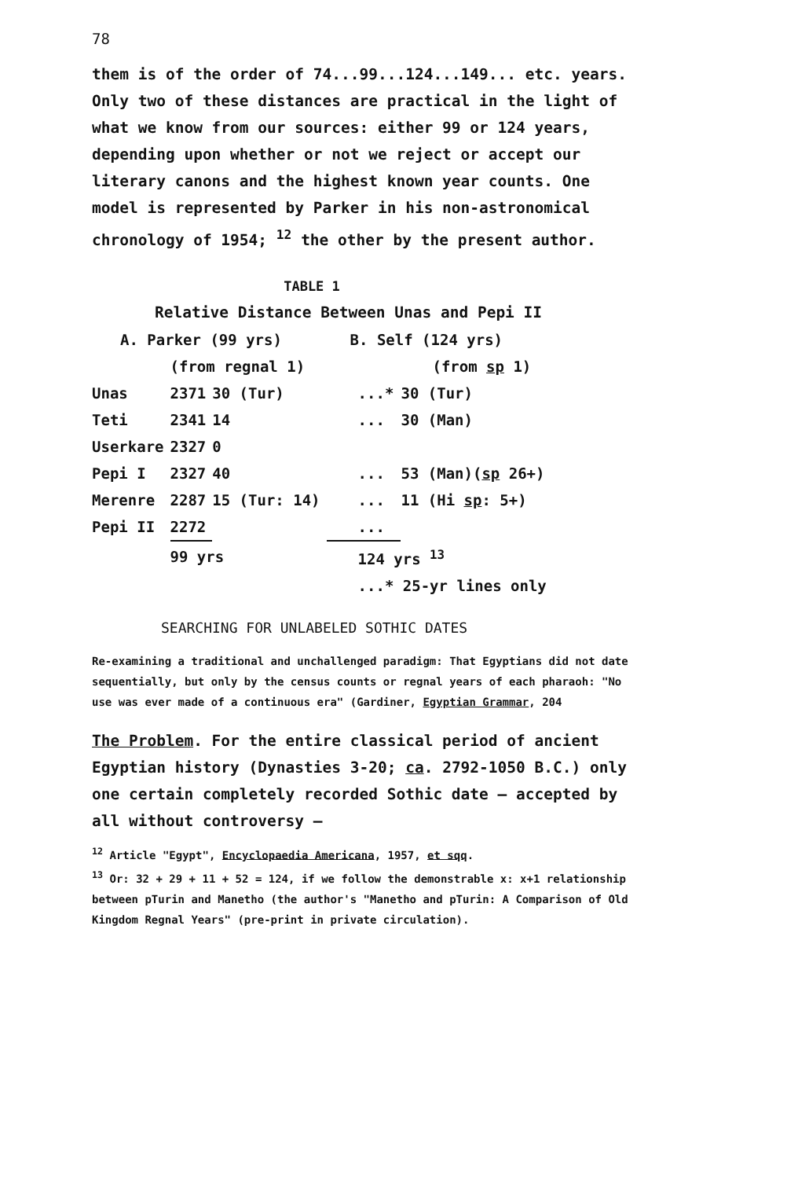78
them is of the order of 74...99...124...149... etc. years. Only two of these distances are practical in the light of what we know from our sources: either 99 or 124 years, depending upon whether or not we reject or accept our literary canons and the highest known year counts. One model is represented by Parker in his non-astronomical chronology of 1954; <sup>12</sup> the other by the present author.
TABLE 1
Relative Distance Between Unas and Pepi II
| A. Parker (99 yrs) | | | B. Self (124 yrs) | |
| | (from regnal 1) | | | (from sp 1) |
| Unas | 2371 | 30 (Tur) | ...* | 30 (Tur) |
| Teti | 2341 | 14 | ... | 30 (Man) |
| Userkare | 2327 | 0 | | |
| Pepi I | 2327 | 40 | ... | 53 (Man)( sp 26+) |
| Merenre | 2287 | 15 (Tur: 14) | ... | 11 (Hi sp : 5+) |
| Pepi II | 2272 | | ... | |
| | 99 yrs | | 124 yrs <sup>13</sup> | |
| | | | ...* 25-yr lines only | |
SEARCHING FOR UNLABELED SOTHIC DATES
Re-examining a traditional and unchallenged paradigm: That Egyptians did not date sequentially, but only by the census counts or regnal years of each pharaoh: "No use was ever made of a continuous era" (Gardiner, Egyptian Grammar, 204
The Problem. For the entire classical period of ancient Egyptian history (Dynasties 3-20; ca. 2792-1050 B.C.) only one certain completely recorded Sothic date — accepted by all without controversy —
<sup>12</sup> Article "Egypt", Encyclopaedia Americana, 1957, et sqq.
<sup>13</sup> Or: 32 + 29 + 11 + 52 = 124, if we follow the demonstrable x: x+1 relationship between pTurin and Manetho (the author's "Manetho and pTurin: A Comparison of Old Kingdom Regnal Years" (pre-print in private circulation).